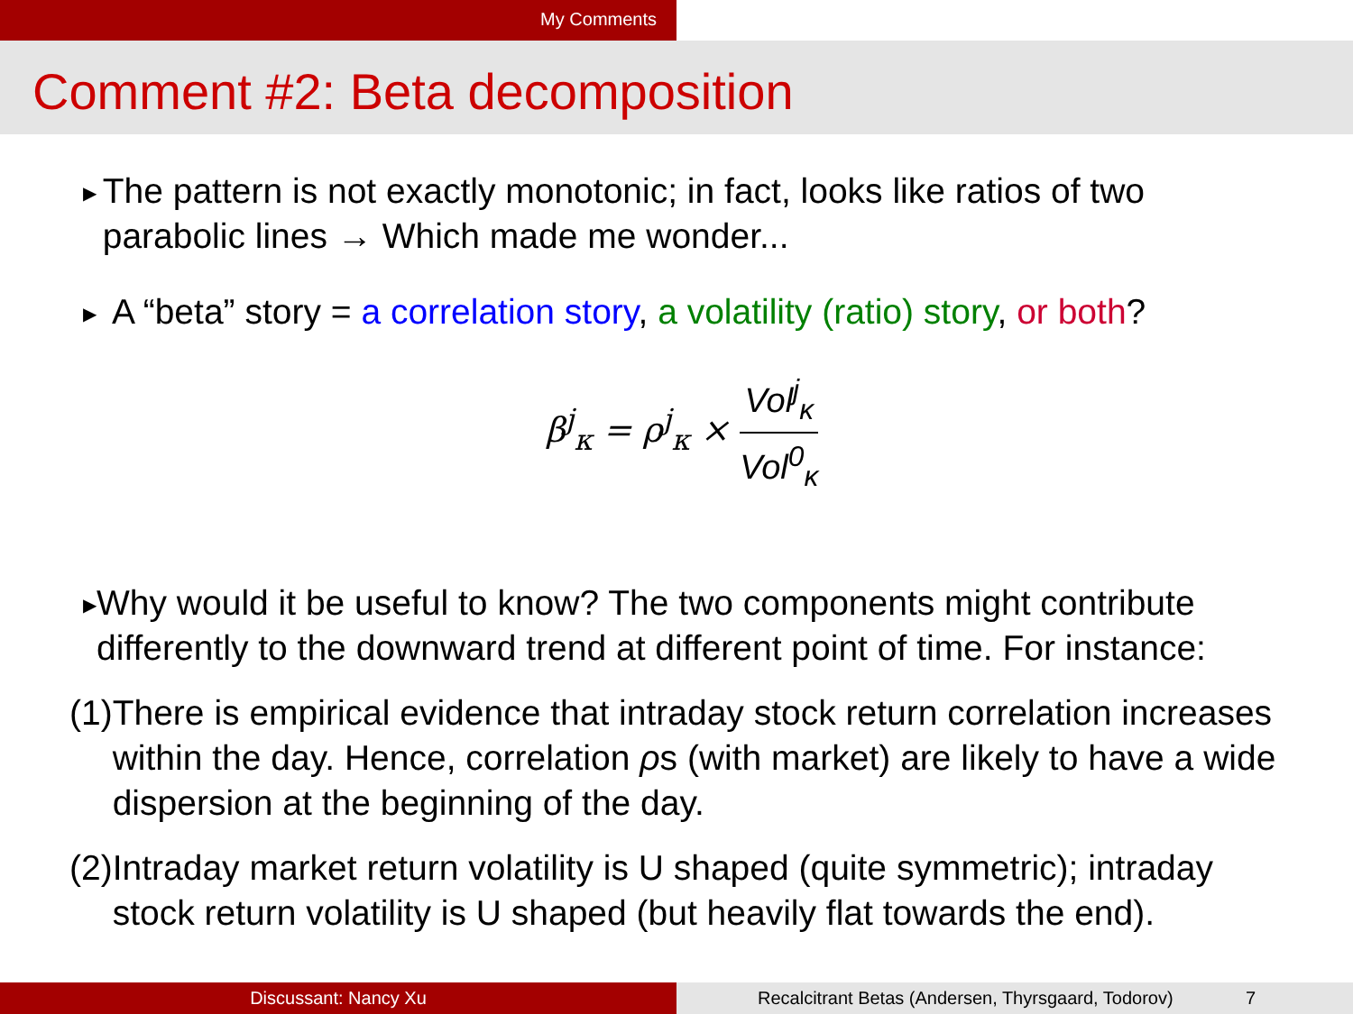My Comments
Comment #2: Beta decomposition
▶
The pattern is not exactly monotonic; in fact, looks like ratios of two parabolic lines → Which made me wonder...
▶
A “beta” story = a correlation story, a volatility (ratio) story, or both?
β<sup>j</sup><sub>κ</sub> = ρ<sup>j</sup><sub>κ</sub> × Vol<sup>j</sup><sub>κ</sub> Vol<sup>0</sup><sub>κ</sub>
▶
Why would it be useful to know? The two components might contribute differently to the downward trend at different point of time. For instance:
(1)
There is empirical evidence that intraday stock return correlation increases within the day. Hence, correlation ρs (with market) are likely to have a wide dispersion at the beginning of the day.
(2)
Intraday market return volatility is U shaped (quite symmetric); intraday stock return volatility is U shaped (but heavily flat towards the end).
Discussant: Nancy Xu Recalcitrant Betas (Andersen, Thyrsgaard, Todorov) 7